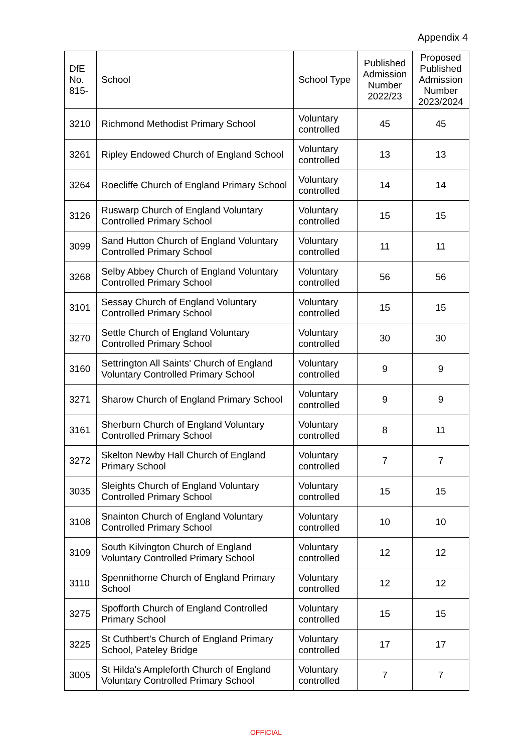Appendix 4
| DfE No. 815- | School | School Type | Published Admission Number 2022/23 | Proposed Published Admission Number 2023/2024 |
| --- | --- | --- | --- | --- |
| 3210 | Richmond Methodist Primary School | Voluntary controlled | 45 | 45 |
| 3261 | Ripley Endowed Church of England School | Voluntary controlled | 13 | 13 |
| 3264 | Roecliffe Church of England Primary School | Voluntary controlled | 14 | 14 |
| 3126 | Ruswarp Church of England Voluntary Controlled Primary School | Voluntary controlled | 15 | 15 |
| 3099 | Sand Hutton Church of England Voluntary Controlled Primary School | Voluntary controlled | 11 | 11 |
| 3268 | Selby Abbey Church of England Voluntary Controlled Primary School | Voluntary controlled | 56 | 56 |
| 3101 | Sessay Church of England Voluntary Controlled Primary School | Voluntary controlled | 15 | 15 |
| 3270 | Settle Church of England Voluntary Controlled Primary School | Voluntary controlled | 30 | 30 |
| 3160 | Settrington All Saints' Church of England Voluntary Controlled Primary School | Voluntary controlled | 9 | 9 |
| 3271 | Sharow Church of England Primary School | Voluntary controlled | 9 | 9 |
| 3161 | Sherburn Church of England Voluntary Controlled Primary School | Voluntary controlled | 8 | 11 |
| 3272 | Skelton Newby Hall Church of England Primary School | Voluntary controlled | 7 | 7 |
| 3035 | Sleights Church of England Voluntary Controlled Primary School | Voluntary controlled | 15 | 15 |
| 3108 | Snainton Church of England Voluntary Controlled Primary School | Voluntary controlled | 10 | 10 |
| 3109 | South Kilvington Church of England Voluntary Controlled Primary School | Voluntary controlled | 12 | 12 |
| 3110 | Spennithorne Church of England Primary School | Voluntary controlled | 12 | 12 |
| 3275 | Spofforth Church of England Controlled Primary School | Voluntary controlled | 15 | 15 |
| 3225 | St Cuthbert's Church of England Primary School, Pateley Bridge | Voluntary controlled | 17 | 17 |
| 3005 | St Hilda's Ampleforth Church of England Voluntary Controlled Primary School | Voluntary controlled | 7 | 7 |
OFFICIAL